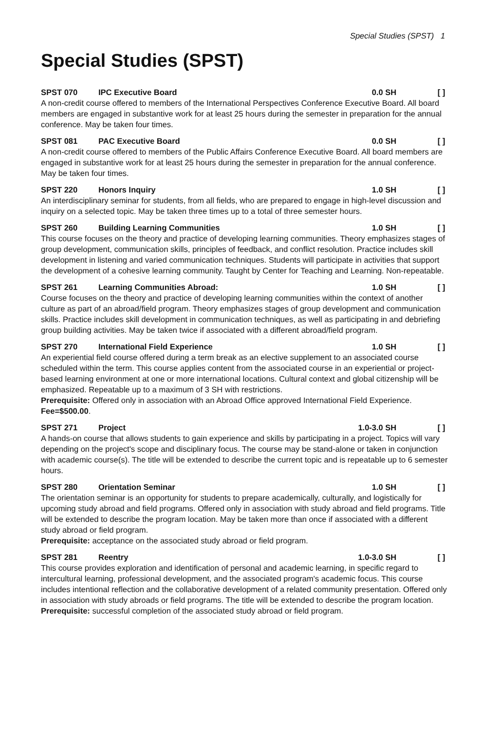Special Studies (SPST) 1
Special Studies (SPST)
SPST 070 IPC Executive Board 0.0 SH [ ]
A non-credit course offered to members of the International Perspectives Conference Executive Board. All board members are engaged in substantive work for at least 25 hours during the semester in preparation for the annual conference. May be taken four times.
SPST 081 PAC Executive Board 0.0 SH [ ]
A non-credit course offered to members of the Public Affairs Conference Executive Board. All board members are engaged in substantive work for at least 25 hours during the semester in preparation for the annual conference. May be taken four times.
SPST 220 Honors Inquiry 1.0 SH [ ]
An interdisciplinary seminar for students, from all fields, who are prepared to engage in high-level discussion and inquiry on a selected topic. May be taken three times up to a total of three semester hours.
SPST 260 Building Learning Communities 1.0 SH [ ]
This course focuses on the theory and practice of developing learning communities. Theory emphasizes stages of group development, communication skills, principles of feedback, and conflict resolution. Practice includes skill development in listening and varied communication techniques. Students will participate in activities that support the development of a cohesive learning community. Taught by Center for Teaching and Learning. Non-repeatable.
SPST 261 Learning Communities Abroad: 1.0 SH [ ]
Course focuses on the theory and practice of developing learning communities within the context of another culture as part of an abroad/field program. Theory emphasizes stages of group development and communication skills. Practice includes skill development in communication techniques, as well as participating in and debriefing group building activities. May be taken twice if associated with a different abroad/field program.
SPST 270 International Field Experience 1.0 SH [ ]
An experiential field course offered during a term break as an elective supplement to an associated course scheduled within the term. This course applies content from the associated course in an experiential or project-based learning environment at one or more international locations. Cultural context and global citizenship will be emphasized. Repeatable up to a maximum of 3 SH with restrictions.
Prerequisite: Offered only in association with an Abroad Office approved International Field Experience. Fee=$500.00.
SPST 271 Project 1.0-3.0 SH [ ]
A hands-on course that allows students to gain experience and skills by participating in a project. Topics will vary depending on the project's scope and disciplinary focus. The course may be stand-alone or taken in conjunction with academic course(s). The title will be extended to describe the current topic and is repeatable up to 6 semester hours.
SPST 280 Orientation Seminar 1.0 SH [ ]
The orientation seminar is an opportunity for students to prepare academically, culturally, and logistically for upcoming study abroad and field programs. Offered only in association with study abroad and field programs. Title will be extended to describe the program location. May be taken more than once if associated with a different study abroad or field program.
Prerequisite: acceptance on the associated study abroad or field program.
SPST 281 Reentry 1.0-3.0 SH [ ]
This course provides exploration and identification of personal and academic learning, in specific regard to intercultural learning, professional development, and the associated program's academic focus. This course includes intentional reflection and the collaborative development of a related community presentation. Offered only in association with study abroads or field programs. The title will be extended to describe the program location.
Prerequisite: successful completion of the associated study abroad or field program.